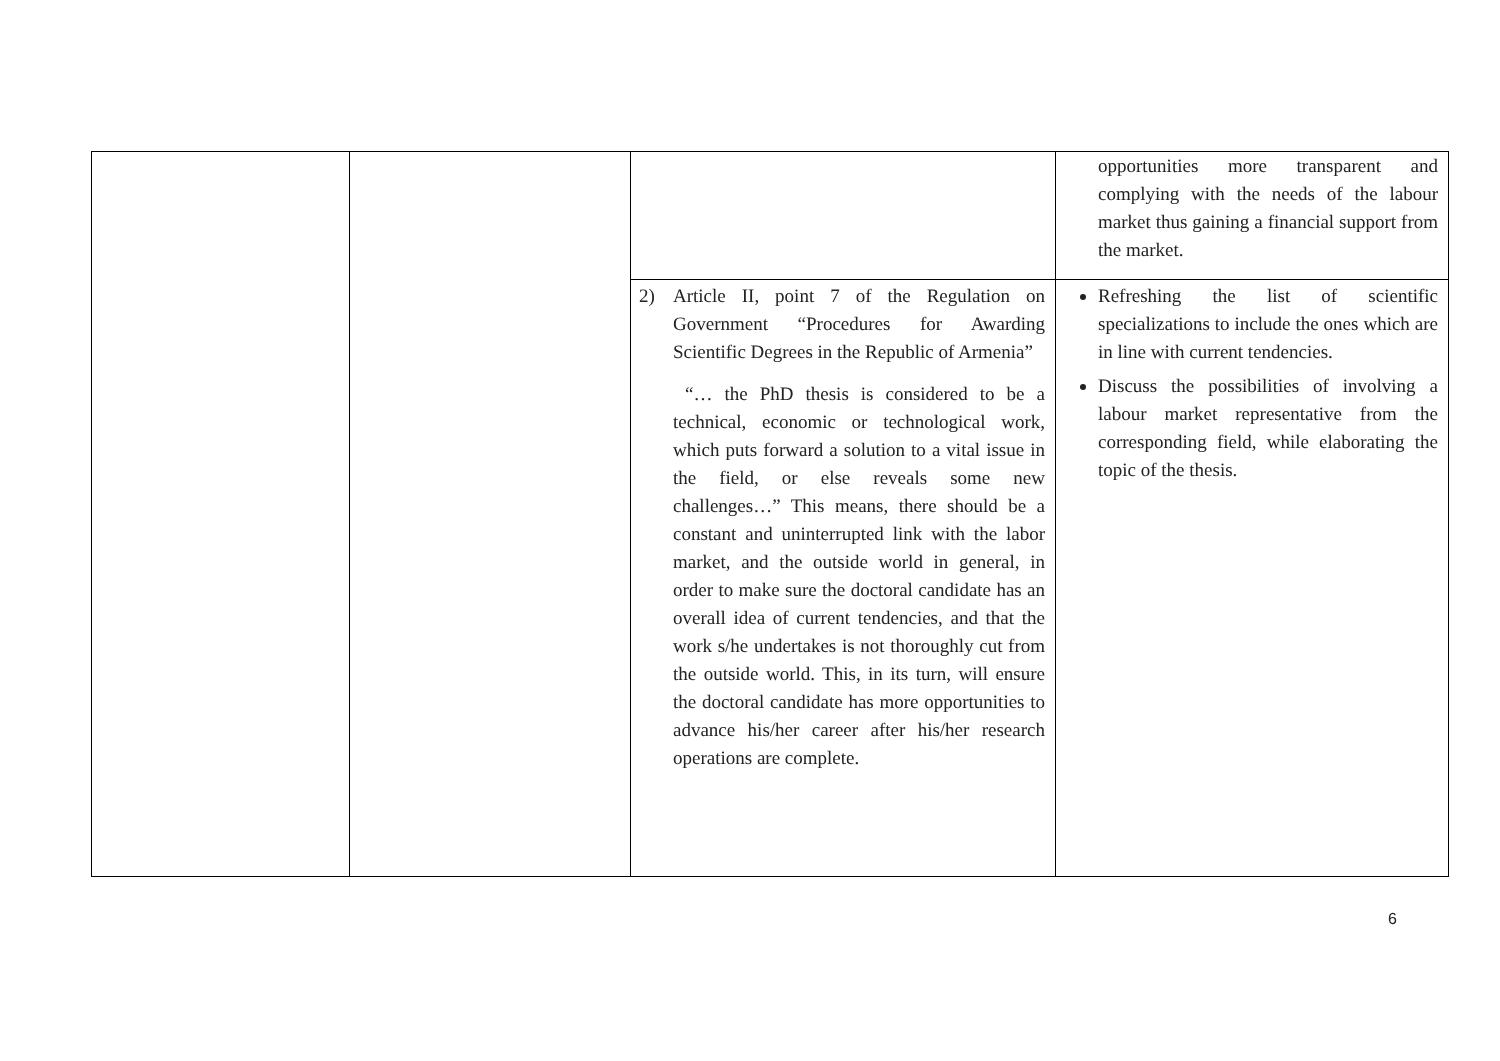| | | | opportunities more transparent and complying with the needs of the labour market thus gaining a financial support from the market. |
| | | 2) Article II, point 7 of the Regulation on Government “Procedures for Awarding Scientific Degrees in the Republic of Armenia” “… the PhD thesis is considered to be a technical, economic or technological work, which puts forward a solution to a vital issue in the field, or else reveals some new challenges…” This means, there should be a constant and uninterrupted link with the labor market, and the outside world in general, in order to make sure the doctoral candidate has an overall idea of current tendencies, and that the work s/he undertakes is not thoroughly cut from the outside world. This, in its turn, will ensure the doctoral candidate has more opportunities to advance his/her career after his/her research operations are complete. | Refreshing the list of scientific specializations to include the ones which are in line with current tendencies. Discuss the possibilities of involving a labour market representative from the corresponding field, while elaborating the topic of the thesis. |
6